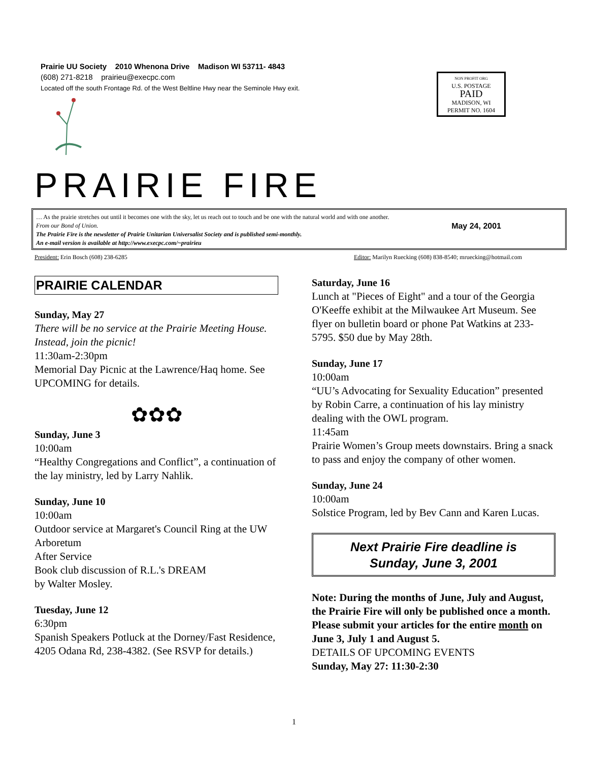Prairie UU Society 2010 Whenona Drive Madison WI 53711- 4843
(608) 271-8218 prairieu@execpc.com
Located off the south Frontage Rd. of the West Beltline Hwy near the Seminole Hwy exit.
NON PROFIT ORG
U.S. POSTAGE
PAID
MADISON, WI
PERMIT NO. 1604
PRAIRIE FIRE
… As the prairie stretches out until it becomes one with the sky, let us reach out to touch and be one with the natural world and with one another.
From our Bond of Union. May 24, 2001
The Prairie Fire is the newsletter of Prairie Unitarian Universalist Society and is published semi-monthly.
An e-mail version is available at http://www.execpc.com/~prairieu
President: Erin Bosch (608) 238-6285 Editor: Marilyn Ruecking (608) 838-8540; mruecking@hotmail.com
PRAIRIE CALENDAR
Sunday, May 27
There will be no service at the Prairie Meeting House. Instead, join the picnic!
11:30am-2:30pm
Memorial Day Picnic at the Lawrence/Haq home. See UPCOMING for details.
✿✿✿
Sunday, June 3
10:00am
“Healthy Congregations and Conflict”, a continuation of the lay ministry, led by Larry Nahlik.
Sunday, June 10
10:00am
Outdoor service at Margaret's Council Ring at the UW Arboretum
After Service
Book club discussion of R.L.'s DREAM
by Walter Mosley.
Tuesday, June 12
6:30pm
Spanish Speakers Potluck at the Dorney/Fast Residence, 4205 Odana Rd, 238-4382. (See RSVP for details.)
Saturday, June 16
Lunch at "Pieces of Eight" and a tour of the Georgia O'Keeffe exhibit at the Milwaukee Art Museum. See flyer on bulletin board or phone Pat Watkins at 233-5795. $50 due by May 28th.
Sunday, June 17
10:00am
“UU’s Advocating for Sexuality Education” presented by Robin Carre, a continuation of his lay ministry dealing with the OWL program.
11:45am
Prairie Women’s Group meets downstairs. Bring a snack to pass and enjoy the company of other women.
Sunday, June 24
10:00am
Solstice Program, led by Bev Cann and Karen Lucas.
Next Prairie Fire deadline is
Sunday, June 3, 2001
Note: During the months of June, July and August, the Prairie Fire will only be published once a month. Please submit your articles for the entire month on June 3, July 1 and August 5.
DETAILS OF UPCOMING EVENTS
Sunday, May 27: 11:30-2:30
1